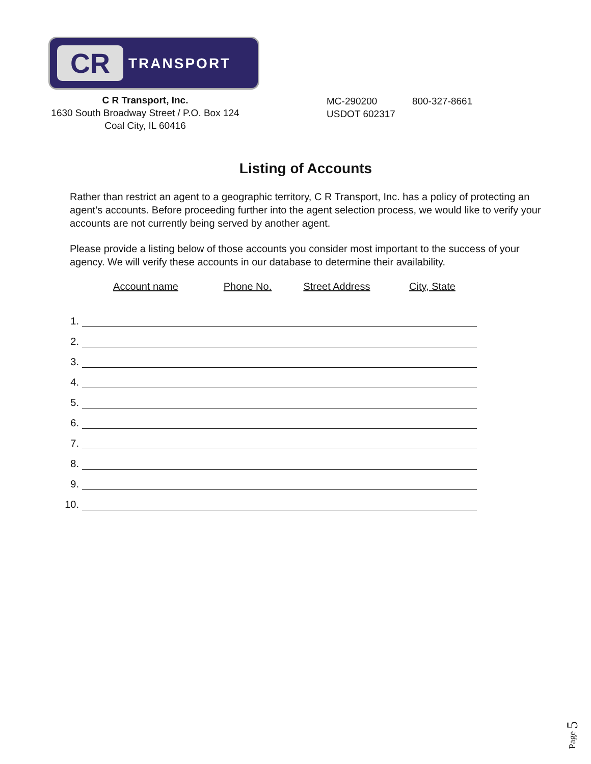CR
TRANSPORT
C R Transport, Inc.
1630 South Broadway Street / P.O. Box 124
Coal City, IL 60416
MC-290200 800-327-8661
USDOT 602317
Listing of Accounts
Rather than restrict an agent to a geographic territory, C R Transport, Inc. has a policy of protecting an agent’s accounts. Before proceeding further into the agent selection process, we would like to verify your accounts are not currently being served by another agent.
Please provide a listing below of those accounts you consider most important to the success of your agency. We will verify these accounts in our database to determine their availability.
| | Account name | Phone No. | Street Address | City, State |
| --- | --- | --- | --- | --- |
| 1. | | | | |
| 2. | | | | |
| 3. | | | | |
| 4. | | | | |
| 5. | | | | |
| 6. | | | | |
| 7. | | | | |
| 8. | | | | |
| 9. | | | | |
| 10. | | | | |
Page 5